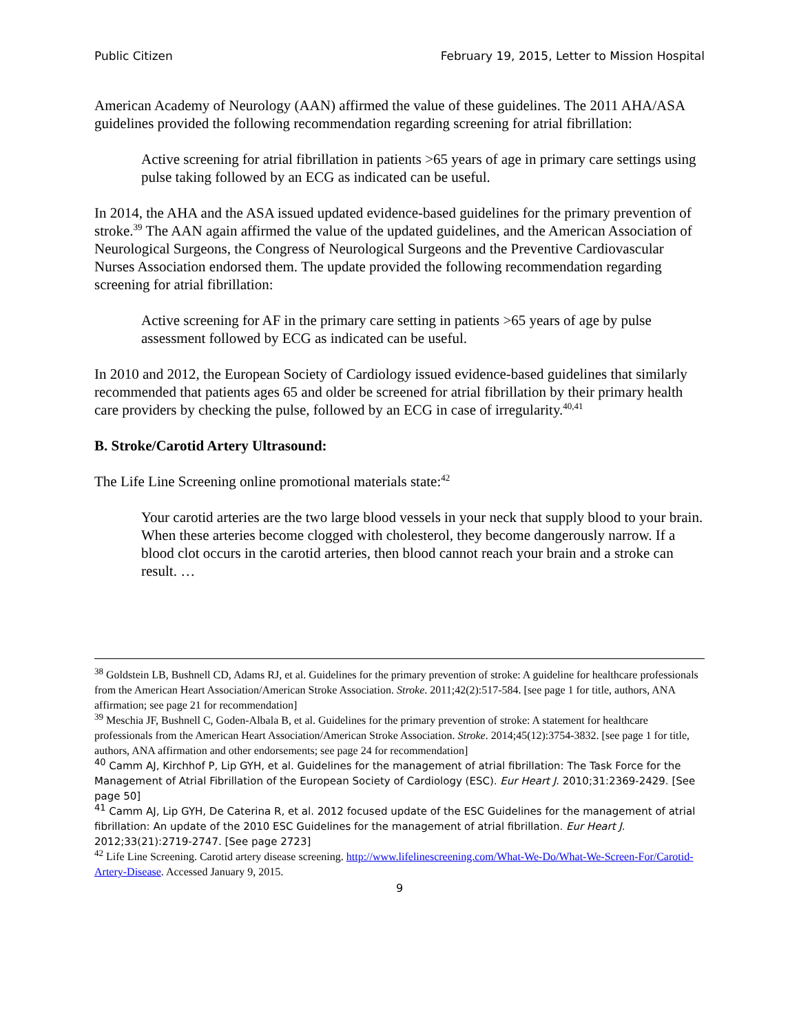Public Citizen February 19, 2015, Letter to Mission Hospital
American Academy of Neurology (AAN) affirmed the value of these guidelines. The 2011 AHA/ASA guidelines provided the following recommendation regarding screening for atrial fibrillation:
Active screening for atrial fibrillation in patients >65 years of age in primary care settings using pulse taking followed by an ECG as indicated can be useful.
In 2014, the AHA and the ASA issued updated evidence-based guidelines for the primary prevention of stroke.<sup>39</sup> The AAN again affirmed the value of the updated guidelines, and the American Association of Neurological Surgeons, the Congress of Neurological Surgeons and the Preventive Cardiovascular Nurses Association endorsed them. The update provided the following recommendation regarding screening for atrial fibrillation:
Active screening for AF in the primary care setting in patients >65 years of age by pulse assessment followed by ECG as indicated can be useful.
In 2010 and 2012, the European Society of Cardiology issued evidence-based guidelines that similarly recommended that patients ages 65 and older be screened for atrial fibrillation by their primary health care providers by checking the pulse, followed by an ECG in case of irregularity.<sup>40,41</sup>
B. Stroke/Carotid Artery Ultrasound:
The Life Line Screening online promotional materials state:<sup>42</sup>
Your carotid arteries are the two large blood vessels in your neck that supply blood to your brain. When these arteries become clogged with cholesterol, they become dangerously narrow. If a blood clot occurs in the carotid arteries, then blood cannot reach your brain and a stroke can result. …
<sup>38</sup> Goldstein LB, Bushnell CD, Adams RJ, et al. Guidelines for the primary prevention of stroke: A guideline for healthcare professionals from the American Heart Association/American Stroke Association. Stroke. 2011;42(2):517-584. [see page 1 for title, authors, ANA affirmation; see page 21 for recommendation]
<sup>39</sup> Meschia JF, Bushnell C, Goden-Albala B, et al. Guidelines for the primary prevention of stroke: A statement for healthcare professionals from the American Heart Association/American Stroke Association. Stroke. 2014;45(12):3754-3832. [see page 1 for title, authors, ANA affirmation and other endorsements; see page 24 for recommendation]
<sup>40</sup> Camm AJ, Kirchhof P, Lip GYH, et al. Guidelines for the management of atrial fibrillation: The Task Force for the Management of Atrial Fibrillation of the European Society of Cardiology (ESC). Eur Heart J. 2010;31:2369-2429. [See page 50]
<sup>41</sup> Camm AJ, Lip GYH, De Caterina R, et al. 2012 focused update of the ESC Guidelines for the management of atrial fibrillation: An update of the 2010 ESC Guidelines for the management of atrial fibrillation. Eur Heart J. 2012;33(21):2719-2747. [See page 2723]
<sup>42</sup> Life Line Screening. Carotid artery disease screening. http://www.lifelinescreening.com/What-We-Do/What-We-Screen-For/Carotid-Artery-Disease. Accessed January 9, 2015.
9